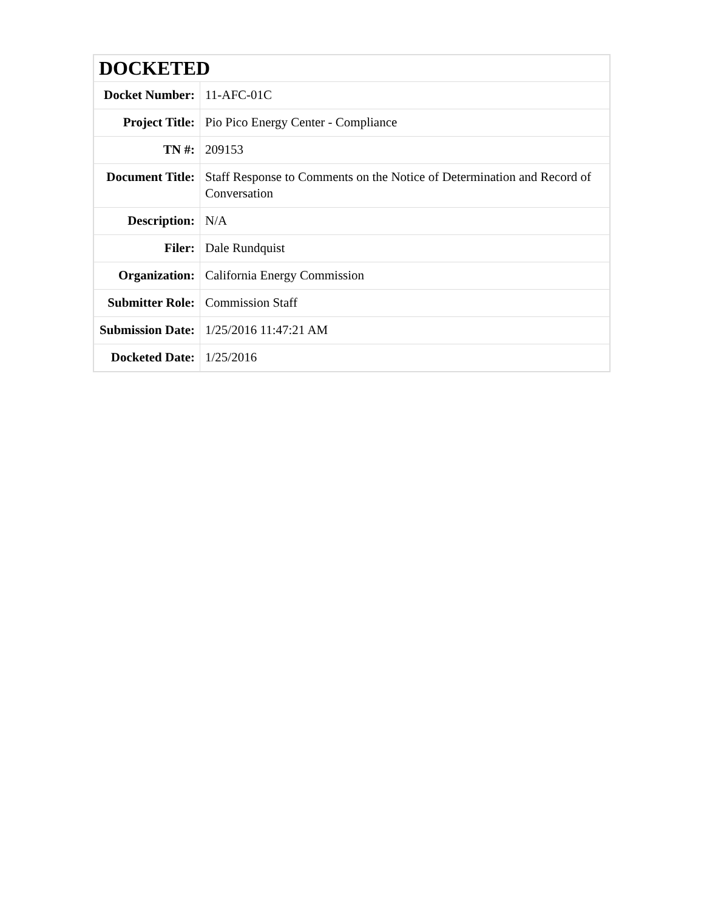| DOCKETED | |
| --- | --- |
| Docket Number: | 11-AFC-01C |
| Project Title: | Pio Pico Energy Center - Compliance |
| TN #: | 209153 |
| Document Title: | Staff Response to Comments on the Notice of Determination and Record of Conversation |
| Description: | N/A |
| Filer: | Dale Rundquist |
| Organization: | California Energy Commission |
| Submitter Role: | Commission Staff |
| Submission Date: | 1/25/2016 11:47:21 AM |
| Docketed Date: | 1/25/2016 |